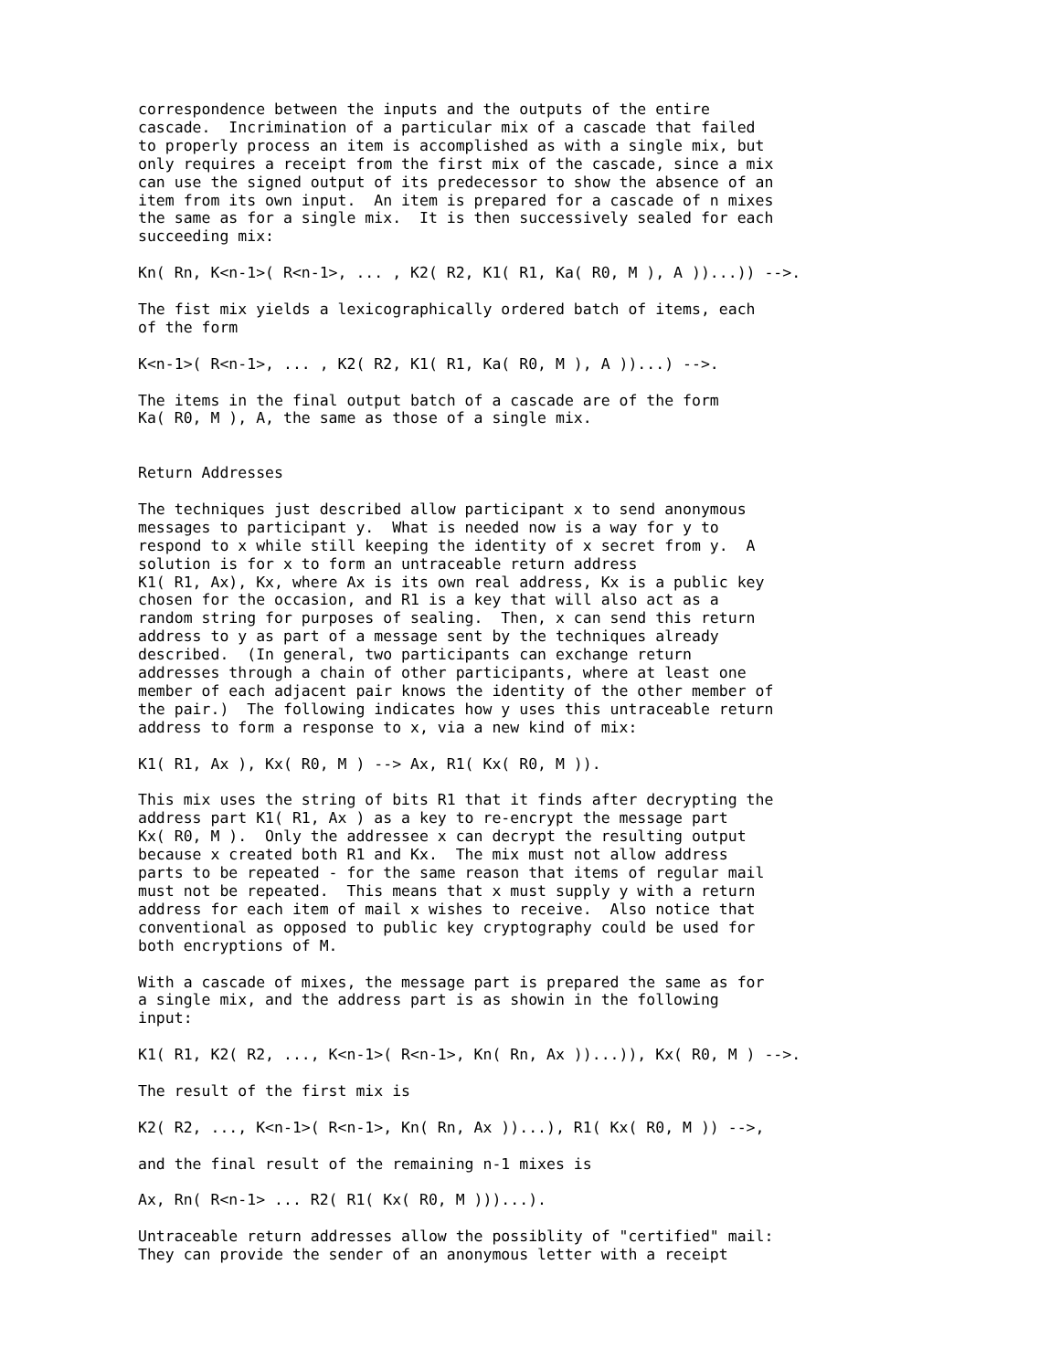correspondence between the inputs and the outputs of the entire
cascade.  Incrimination of a particular mix of a cascade that failed
to properly process an item is accomplished as with a single mix, but
only requires a receipt from the first mix of the cascade, since a mix
can use the signed output of its predecessor to show the absence of an
item from its own input.  An item is prepared for a cascade of n mixes
the same as for a single mix.  It is then successively sealed for each
succeeding mix:

Kn( Rn, K<n-1>( R<n-1>, ... , K2( R2, K1( R1, Ka( R0, M ), A ))...)) -->.

The fist mix yields a lexicographically ordered batch of items, each
of the form

K<n-1>( R<n-1>, ... , K2( R2, K1( R1, Ka( R0, M ), A ))...) -->.

The items in the final output batch of a cascade are of the form
Ka( R0, M ), A, the same as those of a single mix.


Return Addresses

The techniques just described allow participant x to send anonymous
messages to participant y.  What is needed now is a way for y to
respond to x while still keeping the identity of x secret from y.  A
solution is for x to form an untraceable return address
K1( R1, Ax), Kx, where Ax is its own real address, Kx is a public key
chosen for the occasion, and R1 is a key that will also act as a
random string for purposes of sealing.  Then, x can send this return
address to y as part of a message sent by the techniques already
described.  (In general, two participants can exchange return
addresses through a chain of other participants, where at least one
member of each adjacent pair knows the identity of the other member of
the pair.)  The following indicates how y uses this untraceable return
address to form a response to x, via a new kind of mix:

K1( R1, Ax ), Kx( R0, M ) --> Ax, R1( Kx( R0, M )).

This mix uses the string of bits R1 that it finds after decrypting the
address part K1( R1, Ax ) as a key to re-encrypt the message part
Kx( R0, M ).  Only the addressee x can decrypt the resulting output
because x created both R1 and Kx.  The mix must not allow address
parts to be repeated - for the same reason that items of regular mail
must not be repeated.  This means that x must supply y with a return
address for each item of mail x wishes to receive.  Also notice that
conventional as opposed to public key cryptography could be used for
both encryptions of M.

With a cascade of mixes, the message part is prepared the same as for
a single mix, and the address part is as showin in the following
input:

K1( R1, K2( R2, ..., K<n-1>( R<n-1>, Kn( Rn, Ax ))...)), Kx( R0, M ) -->.

The result of the first mix is

K2( R2, ..., K<n-1>( R<n-1>, Kn( Rn, Ax ))...), R1( Kx( R0, M )) -->,

and the final result of the remaining n-1 mixes is

Ax, Rn( R<n-1> ... R2( R1( Kx( R0, M )))...).

Untraceable return addresses allow the possiblity of "certified" mail:
They can provide the sender of an anonymous letter with a receipt